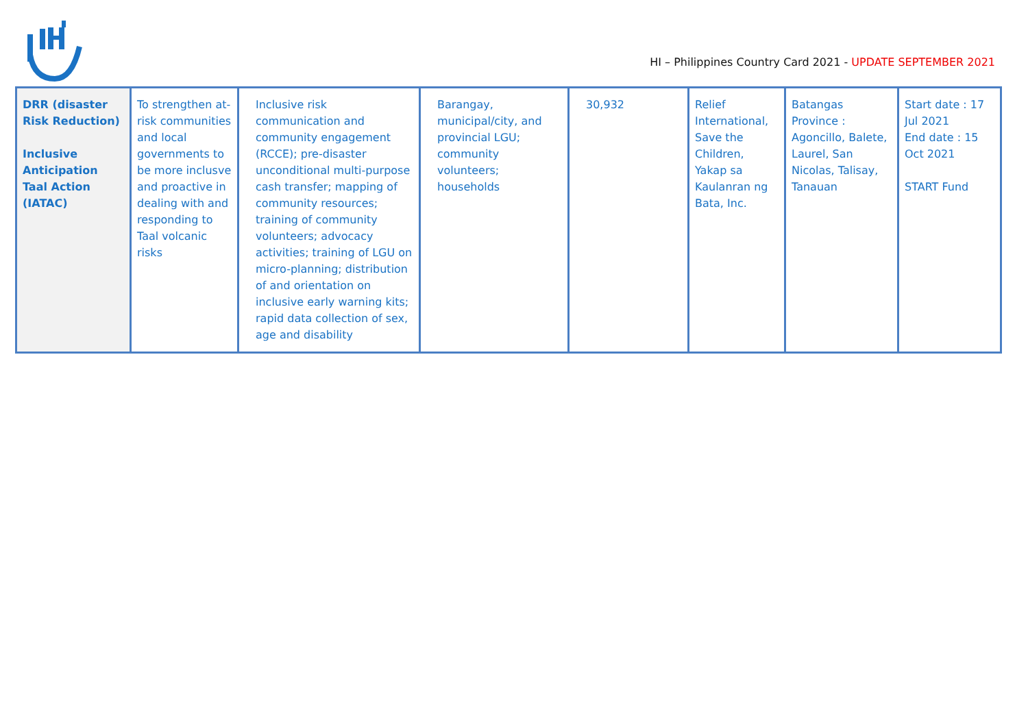HI – Philippines Country Card 2021 - UPDATE SEPTEMBER 2021
| DRR (disaster Risk Reduction) Inclusive Anticipation Taal Action (IATAC) | To strengthen at-risk communities and local governments to be more inclusve and proactive in dealing with and responding to Taal volcanic risks | Inclusive risk communication and community engagement (RCCE); pre-disaster unconditional multi-purpose cash transfer; mapping of community resources; training of community volunteers; advocacy activities; training of LGU on micro-planning; distribution of and orientation on inclusive early warning kits; rapid data collection of sex, age and disability | Barangay, municipal/city, and provincial LGU; community volunteers; households | 30,932 | Relief International, Save the Children, Yakap sa Kaulanran ng Bata, Inc. | Batangas Province : Agoncillo, Balete, Laurel, San Nicolas, Talisay, Tanauan | Start date : 17 Jul 2021 End date : 15 Oct 2021 START Fund |